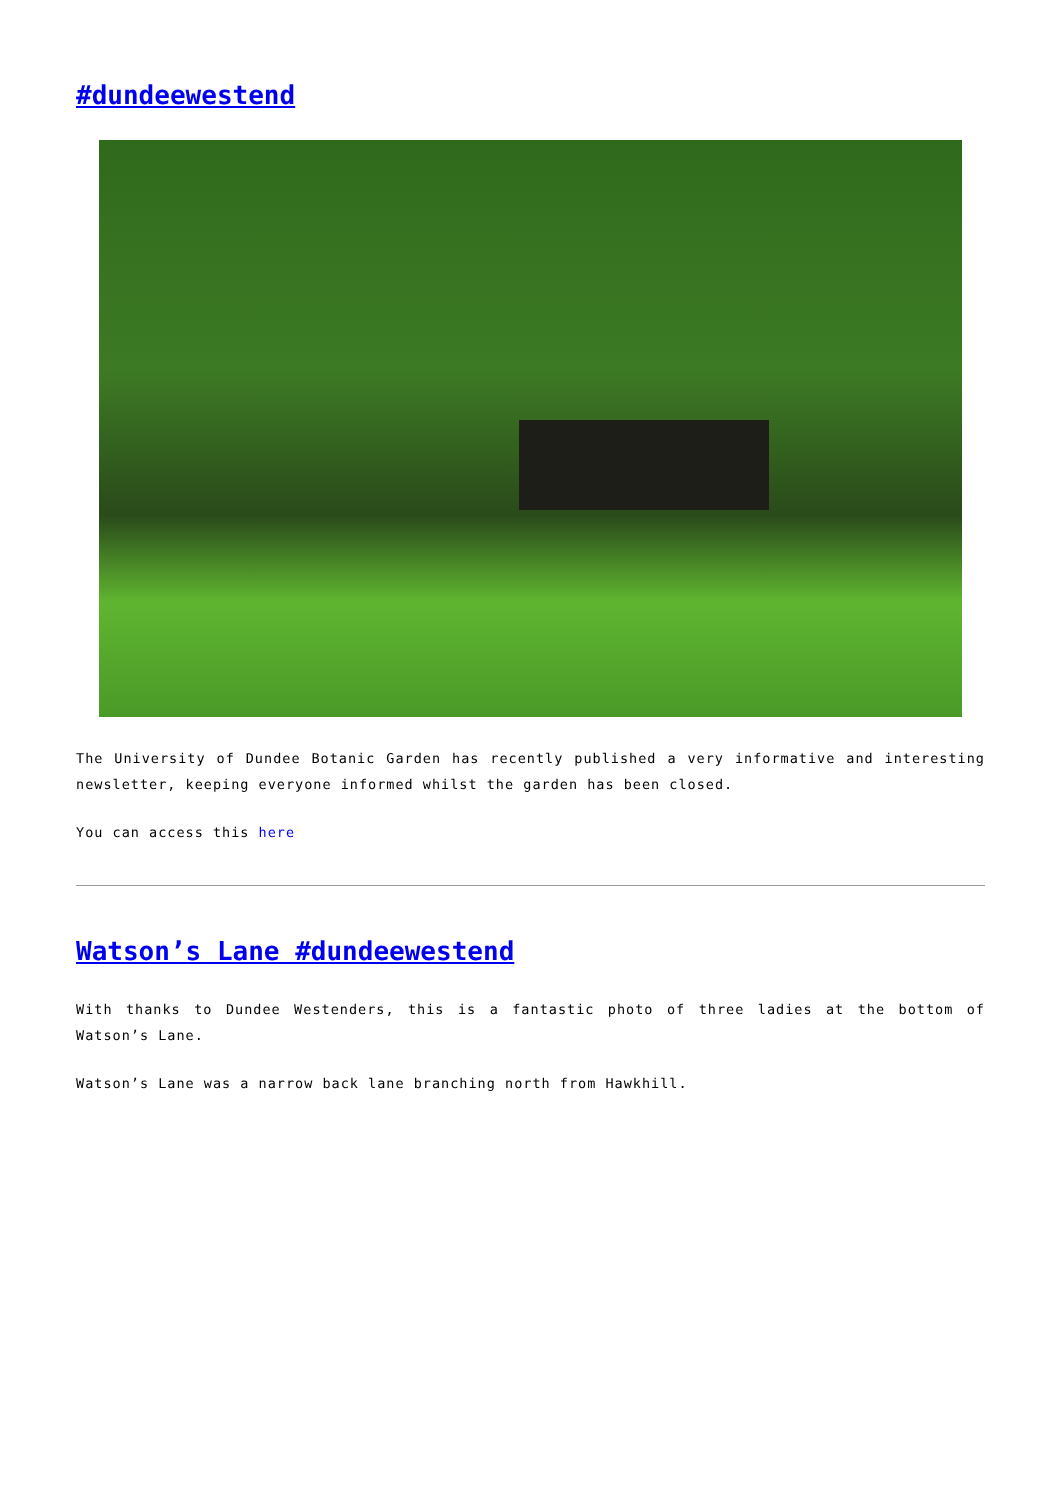#dundeewestend
The University of Dundee Botanic Garden has recently published a very informative and interesting newsletter, keeping everyone informed whilst the garden has been closed.
You can access this here
Watson’s Lane #dundeewestend
With thanks to Dundee Westenders, this is a fantastic photo of three ladies at the bottom of Watson’s Lane.
Watson’s Lane was a narrow back lane branching north from Hawkhill.